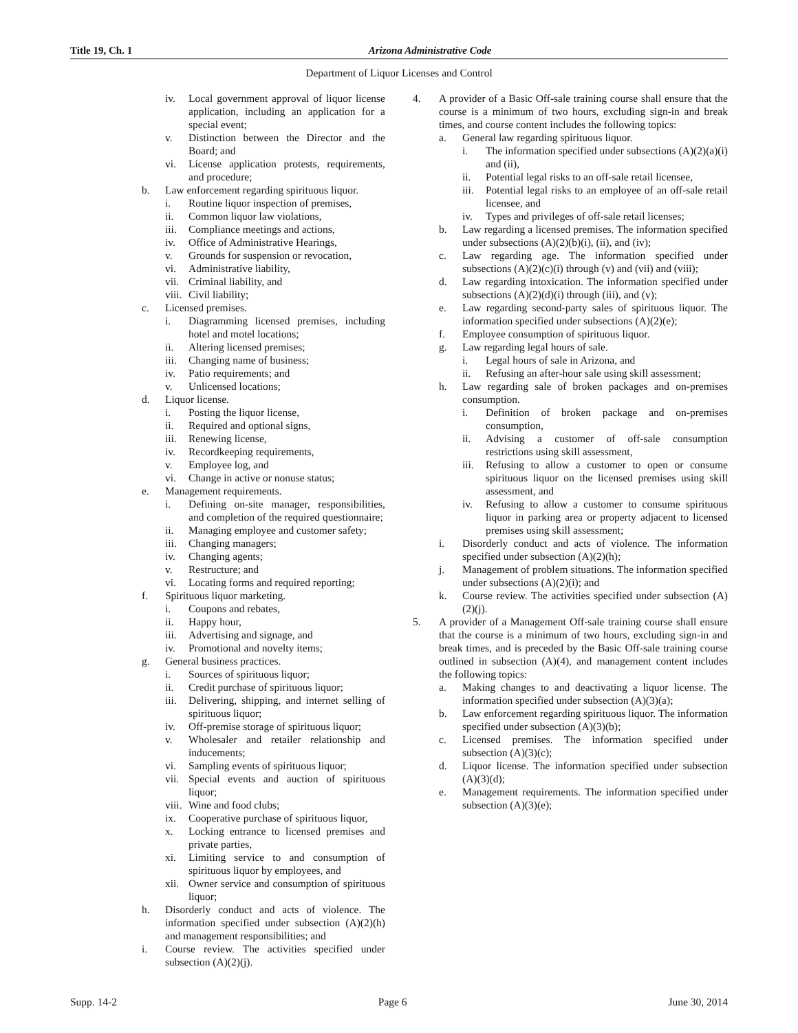Title 19, Ch. 1 Arizona Administrative Code
Department of Liquor Licenses and Control
iv. Local government approval of liquor license application, including an application for a special event;
v. Distinction between the Director and the Board; and
vi. License application protests, requirements, and procedure;
b. Law enforcement regarding spirituous liquor.
i. Routine liquor inspection of premises,
ii. Common liquor law violations,
iii. Compliance meetings and actions,
iv. Office of Administrative Hearings,
v. Grounds for suspension or revocation,
vi. Administrative liability,
vii. Criminal liability, and
viii. Civil liability;
c. Licensed premises.
i. Diagramming licensed premises, including hotel and motel locations;
ii. Altering licensed premises;
iii. Changing name of business;
iv. Patio requirements; and
v. Unlicensed locations;
d. Liquor license.
i. Posting the liquor license,
ii. Required and optional signs,
iii. Renewing license,
iv. Recordkeeping requirements,
v. Employee log, and
vi. Change in active or nonuse status;
e. Management requirements.
i. Defining on-site manager, responsibilities, and completion of the required questionnaire;
ii. Managing employee and customer safety;
iii. Changing managers;
iv. Changing agents;
v. Restructure; and
vi. Locating forms and required reporting;
f. Spirituous liquor marketing.
i. Coupons and rebates,
ii. Happy hour,
iii. Advertising and signage, and
iv. Promotional and novelty items;
g. General business practices.
i. Sources of spirituous liquor;
ii. Credit purchase of spirituous liquor;
iii. Delivering, shipping, and internet selling of spirituous liquor;
iv. Off-premise storage of spirituous liquor;
v. Wholesaler and retailer relationship and inducements;
vi. Sampling events of spirituous liquor;
vii. Special events and auction of spirituous liquor;
viii. Wine and food clubs;
ix. Cooperative purchase of spirituous liquor,
x. Locking entrance to licensed premises and private parties,
xi. Limiting service to and consumption of spirituous liquor by employees, and
xii. Owner service and consumption of spirituous liquor;
h. Disorderly conduct and acts of violence. The information specified under subsection (A)(2)(h) and management responsibilities; and
i. Course review. The activities specified under subsection (A)(2)(j).
4. A provider of a Basic Off-sale training course shall ensure that the course is a minimum of two hours, excluding sign-in and break times, and course content includes the following topics:
a. General law regarding spirituous liquor.
i. The information specified under subsections (A)(2)(a)(i) and (ii),
ii. Potential legal risks to an off-sale retail licensee,
iii. Potential legal risks to an employee of an off-sale retail licensee, and
iv. Types and privileges of off-sale retail licenses;
b. Law regarding a licensed premises. The information specified under subsections (A)(2)(b)(i), (ii), and (iv);
c. Law regarding age. The information specified under subsections (A)(2)(c)(i) through (v) and (vii) and (viii);
d. Law regarding intoxication. The information specified under subsections (A)(2)(d)(i) through (iii), and (v);
e. Law regarding second-party sales of spirituous liquor. The information specified under subsections (A)(2)(e);
f. Employee consumption of spirituous liquor.
g. Law regarding legal hours of sale.
i. Legal hours of sale in Arizona, and
ii. Refusing an after-hour sale using skill assessment;
h. Law regarding sale of broken packages and on-premises consumption.
i. Definition of broken package and on-premises consumption,
ii. Advising a customer of off-sale consumption restrictions using skill assessment,
iii. Refusing to allow a customer to open or consume spirituous liquor on the licensed premises using skill assessment, and
iv. Refusing to allow a customer to consume spirituous liquor in parking area or property adjacent to licensed premises using skill assessment;
i. Disorderly conduct and acts of violence. The information specified under subsection (A)(2)(h);
j. Management of problem situations. The information specified under subsections (A)(2)(i); and
k. Course review. The activities specified under subsection (A)(2)(j).
5. A provider of a Management Off-sale training course shall ensure that the course is a minimum of two hours, excluding sign-in and break times, and is preceded by the Basic Off-sale training course outlined in subsection (A)(4), and management content includes the following topics:
a. Making changes to and deactivating a liquor license. The information specified under subsection (A)(3)(a);
b. Law enforcement regarding spirituous liquor. The information specified under subsection (A)(3)(b);
c. Licensed premises. The information specified under subsection (A)(3)(c);
d. Liquor license. The information specified under subsection (A)(3)(d);
e. Management requirements. The information specified under subsection (A)(3)(e);
Supp. 14-2 Page 6 June 30, 2014